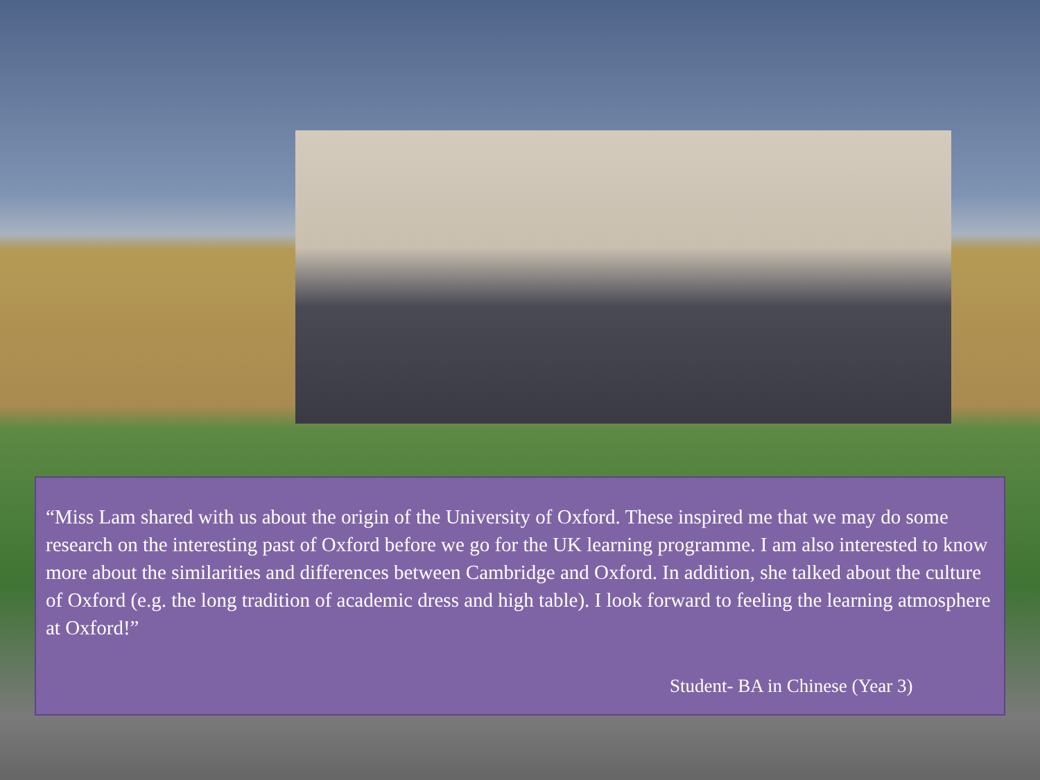“Miss Lam shared with us about the origin of the University of Oxford. These inspired me that we may do some research on the interesting past of Oxford before we go for the UK learning programme. I am also interested to know more about the similarities and differences between Cambridge and Oxford. In addition, she talked about the culture of Oxford (e.g. the long tradition of academic dress and high table). I look forward to feeling the learning atmosphere at Oxford!”
Student- BA in Chinese (Year 3)